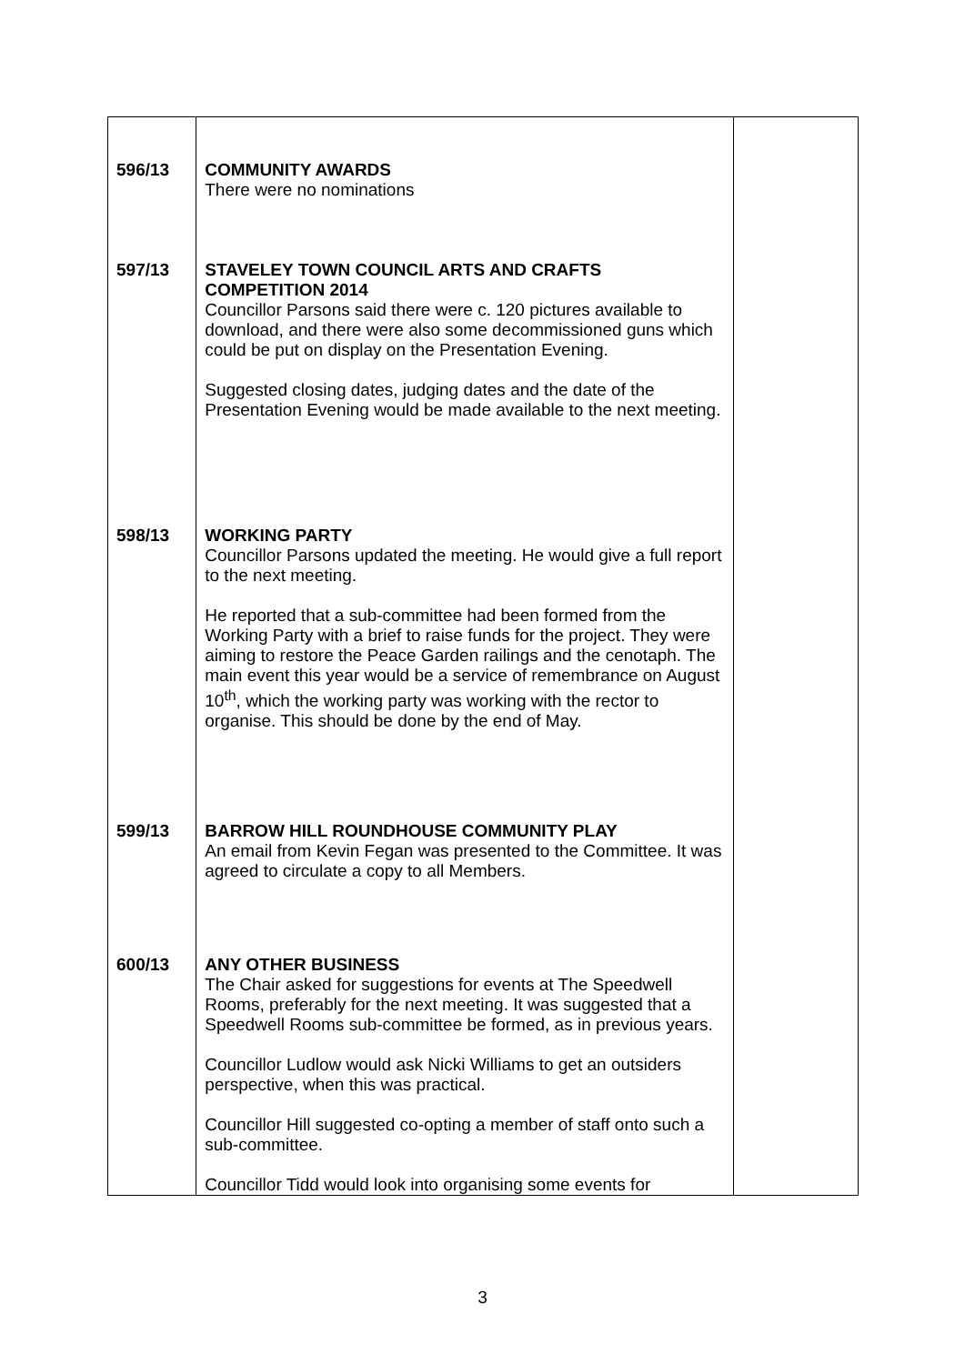| 596/13 597/13 598/13 599/13 600/13 | COMMUNITY AWARDS There were no nominations STAVELEY TOWN COUNCIL ARTS AND CRAFTS COMPETITION 2014 Councillor Parsons said there were c. 120 pictures available to download, and there were also some decommissioned guns which could be put on display on the Presentation Evening. Suggested closing dates, judging dates and the date of the Presentation Evening would be made available to the next meeting. WORKING PARTY Councillor Parsons updated the meeting. He would give a full report to the next meeting. He reported that a sub-committee had been formed from the Working Party with a brief to raise funds for the project. They were aiming to restore the Peace Garden railings and the cenotaph. The main event this year would be a service of remembrance on August 10<sup>th</sup>, which the working party was working with the rector to organise. This should be done by the end of May. BARROW HILL ROUNDHOUSE COMMUNITY PLAY An email from Kevin Fegan was presented to the Committee. It was agreed to circulate a copy to all Members. ANY OTHER BUSINESS The Chair asked for suggestions for events at The Speedwell Rooms, preferably for the next meeting. It was suggested that a Speedwell Rooms sub-committee be formed, as in previous years. Councillor Ludlow would ask Nicki Williams to get an outsiders perspective, when this was practical. Councillor Hill suggested co-opting a member of staff onto such a sub-committee. Councillor Tidd would look into organising some events for | |
3